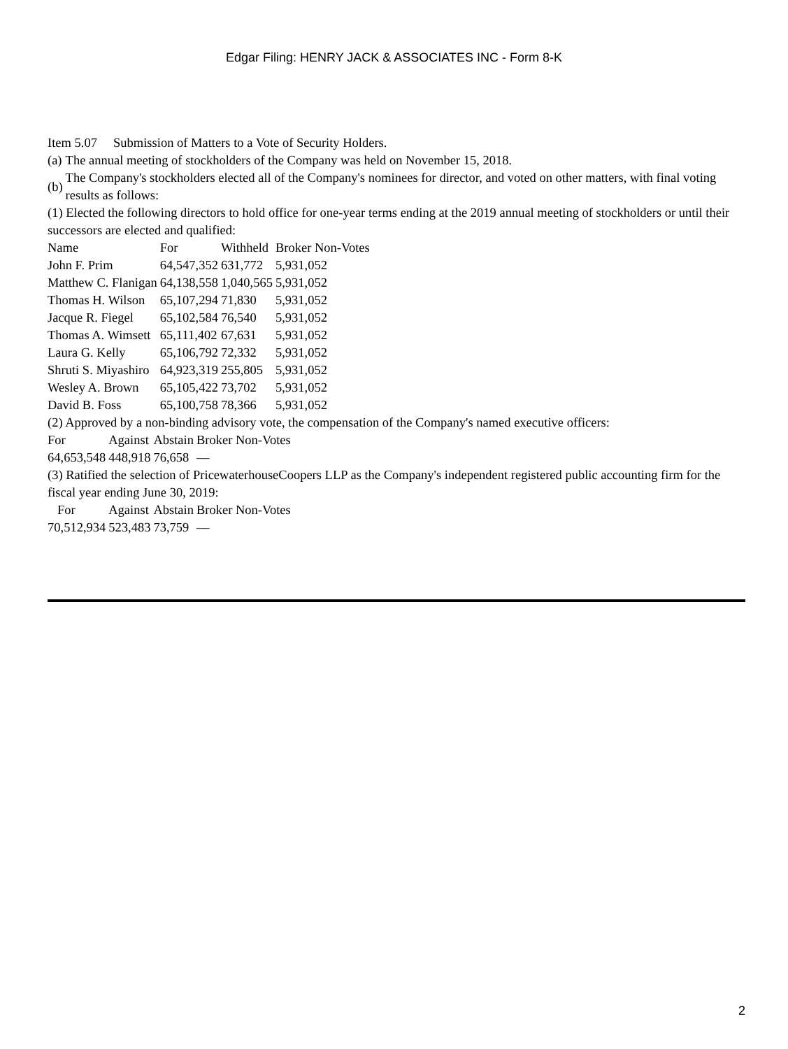Edgar Filing: HENRY JACK & ASSOCIATES INC - Form 8-K
Item 5.07 Submission of Matters to a Vote of Security Holders.
| (a) | The annual meeting of stockholders of the Company was held on November 15, 2018. |
| (b) | The Company's stockholders elected all of the Company's nominees for director, and voted on other matters, with final voting results as follows: |
(1) Elected the following directors to hold office for one-year terms ending at the 2019 annual meeting of stockholders or until their successors are elected and qualified:
| Name | For | Withheld | Broker Non-Votes |
| John F. Prim | 64,547,352 | 631,772 | 5,931,052 |
| Matthew C. Flanigan | 64,138,558 | 1,040,565 | 5,931,052 |
| Thomas H. Wilson | 65,107,294 | 71,830 | 5,931,052 |
| Jacque R. Fiegel | 65,102,584 | 76,540 | 5,931,052 |
| Thomas A. Wimsett | 65,111,402 | 67,631 | 5,931,052 |
| Laura G. Kelly | 65,106,792 | 72,332 | 5,931,052 |
| Shruti S. Miyashiro | 64,923,319 | 255,805 | 5,931,052 |
| Wesley A. Brown | 65,105,422 | 73,702 | 5,931,052 |
| David B. Foss | 65,100,758 | 78,366 | 5,931,052 |
(2) Approved by a non-binding advisory vote, the compensation of the Company's named executive officers:
| For | Against | Abstain | Broker Non-Votes |
| 64,653,548 | 448,918 | 76,658 | — |
(3) Ratified the selection of PricewaterhouseCoopers LLP as the Company's independent registered public accounting firm for the fiscal year ending June 30, 2019:
| For | Against | Abstain | Broker Non-Votes |
| 70,512,934 | 523,483 | 73,759 | — |
2